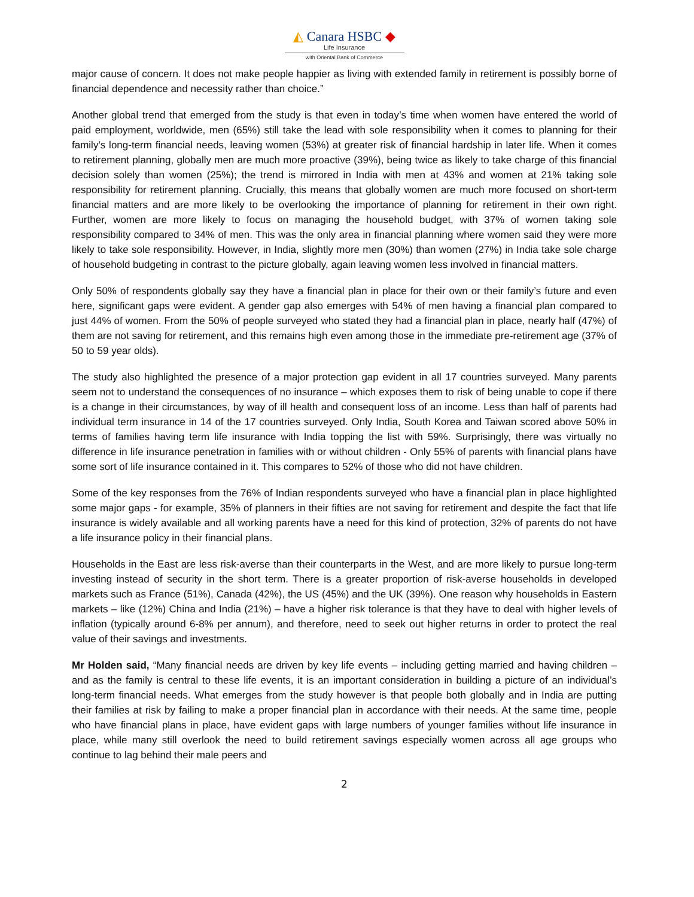◭ Canara HSBC ◆
Life Insurance
with Oriental Bank of Commerce
major cause of concern. It does not make people happier as living with extended family in retirement is possibly borne of financial dependence and necessity rather than choice.”
Another global trend that emerged from the study is that even in today’s time when women have entered the world of paid employment, worldwide, men (65%) still take the lead with sole responsibility when it comes to planning for their family’s long-term financial needs, leaving women (53%) at greater risk of financial hardship in later life. When it comes to retirement planning, globally men are much more proactive (39%), being twice as likely to take charge of this financial decision solely than women (25%); the trend is mirrored in India with men at 43% and women at 21% taking sole responsibility for retirement planning. Crucially, this means that globally women are much more focused on short-term financial matters and are more likely to be overlooking the importance of planning for retirement in their own right. Further, women are more likely to focus on managing the household budget, with 37% of women taking sole responsibility compared to 34% of men. This was the only area in financial planning where women said they were more likely to take sole responsibility. However, in India, slightly more men (30%) than women (27%) in India take sole charge of household budgeting in contrast to the picture globally, again leaving women less involved in financial matters.
Only 50% of respondents globally say they have a financial plan in place for their own or their family’s future and even here, significant gaps were evident. A gender gap also emerges with 54% of men having a financial plan compared to just 44% of women. From the 50% of people surveyed who stated they had a financial plan in place, nearly half (47%) of them are not saving for retirement, and this remains high even among those in the immediate pre-retirement age (37% of 50 to 59 year olds).
The study also highlighted the presence of a major protection gap evident in all 17 countries surveyed. Many parents seem not to understand the consequences of no insurance – which exposes them to risk of being unable to cope if there is a change in their circumstances, by way of ill health and consequent loss of an income. Less than half of parents had individual term insurance in 14 of the 17 countries surveyed. Only India, South Korea and Taiwan scored above 50% in terms of families having term life insurance with India topping the list with 59%. Surprisingly, there was virtually no difference in life insurance penetration in families with or without children - Only 55% of parents with financial plans have some sort of life insurance contained in it. This compares to 52% of those who did not have children.
Some of the key responses from the 76% of Indian respondents surveyed who have a financial plan in place highlighted some major gaps - for example, 35% of planners in their fifties are not saving for retirement and despite the fact that life insurance is widely available and all working parents have a need for this kind of protection, 32% of parents do not have a life insurance policy in their financial plans.
Households in the East are less risk-averse than their counterparts in the West, and are more likely to pursue long-term investing instead of security in the short term. There is a greater proportion of risk-averse households in developed markets such as France (51%), Canada (42%), the US (45%) and the UK (39%). One reason why households in Eastern markets – like (12%) China and India (21%) – have a higher risk tolerance is that they have to deal with higher levels of inflation (typically around 6-8% per annum), and therefore, need to seek out higher returns in order to protect the real value of their savings and investments.
Mr Holden said, “Many financial needs are driven by key life events – including getting married and having children – and as the family is central to these life events, it is an important consideration in building a picture of an individual’s long-term financial needs. What emerges from the study however is that people both globally and in India are putting their families at risk by failing to make a proper financial plan in accordance with their needs. At the same time, people who have financial plans in place, have evident gaps with large numbers of younger families without life insurance in place, while many still overlook the need to build retirement savings especially women across all age groups who continue to lag behind their male peers and
2